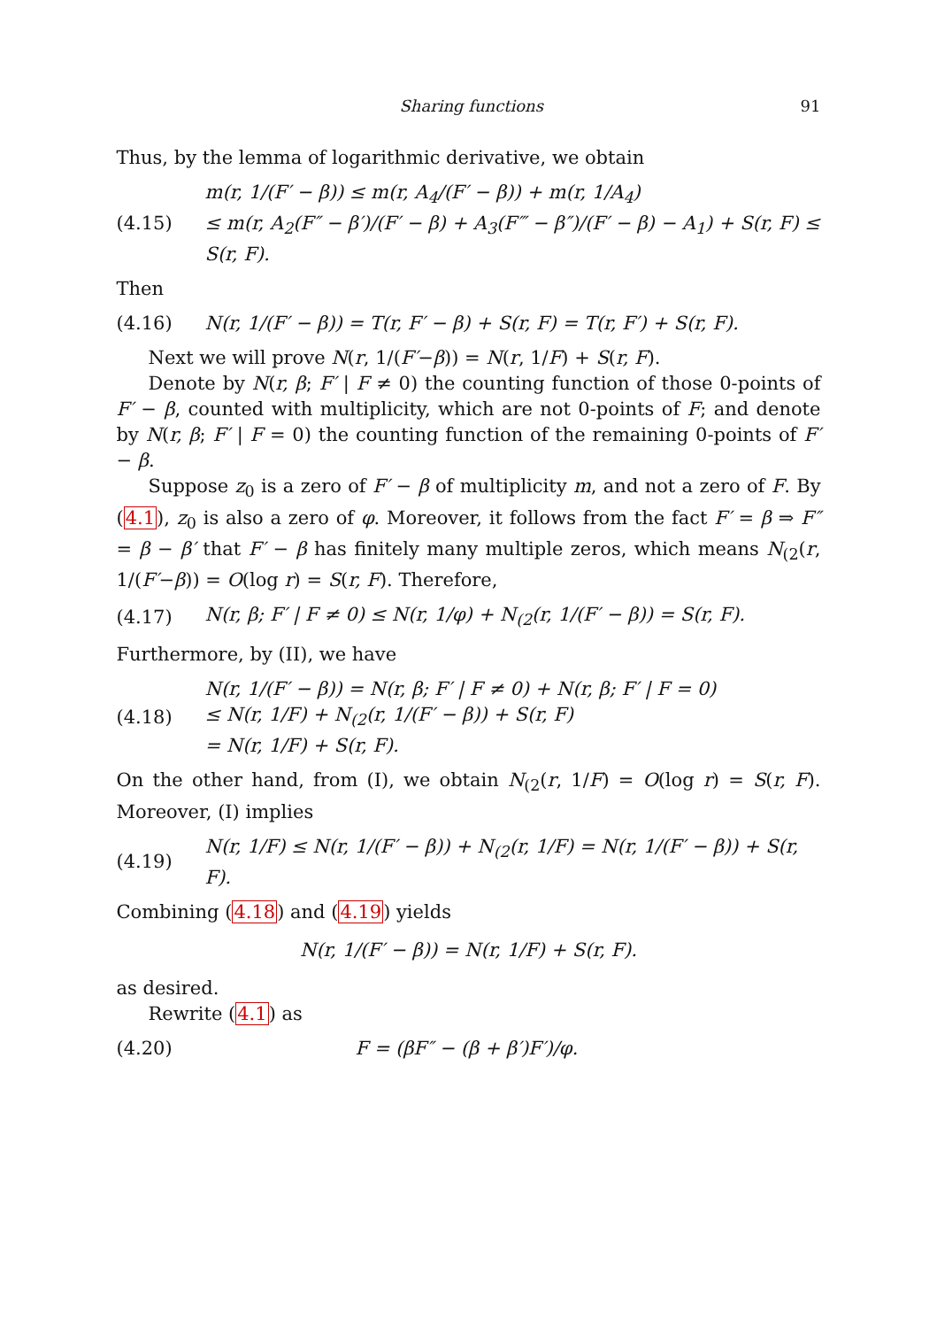Sharing functions 91
Thus, by the lemma of logarithmic derivative, we obtain
(4.15) m(r, 1/(F′ − β)) ≤ m(r, A<sub>4</sub>/(F′ − β)) + m(r, 1/A<sub>4</sub>)
≤ m(r, A<sub>2</sub>(F″ − β′)/(F′ − β) + A<sub>3</sub>(F‴ − β″)/(F′ − β) − A<sub>1</sub>) + S(r, F) ≤ S(r, F).
Then
(4.16) N(r, 1/(F′ − β)) = T(r, F′ − β) + S(r, F) = T(r, F′) + S(r, F).
Next we will prove N(r, 1/(F′−β)) = N(r, 1/F) + S(r, F).
Denote by N(r, β; F′ | F ≠ 0) the counting function of those 0-points of F′ − β, counted with multiplicity, which are not 0-points of F; and denote by N(r, β; F′ | F = 0) the counting function of the remaining 0-points of F′ − β.
Suppose z<sub>0</sub> is a zero of F′ − β of multiplicity m, and not a zero of F. By (4.1), z<sub>0</sub> is also a zero of φ. Moreover, it follows from the fact F′ = β ⇒ F″ = β − β′ that F′ − β has finitely many multiple zeros, which means N<sub>(2</sub>(r, 1/(F′−β)) = O(log r) = S(r, F). Therefore,
(4.17) N(r, β; F′ | F ≠ 0) ≤ N(r, 1/φ) + N<sub>(2</sub>(r, 1/(F′ − β)) = S(r, F).
Furthermore, by (II), we have
(4.18) N(r, 1/(F′ − β)) = N(r, β; F′ | F ≠ 0) + N(r, β; F′ | F = 0)
≤ N(r, 1/F) + N<sub>(2</sub>(r, 1/(F′ − β)) + S(r, F)
= N(r, 1/F) + S(r, F).
On the other hand, from (I), we obtain N<sub>(2</sub>(r, 1/F) = O(log r) = S(r, F). Moreover, (I) implies
(4.19) N(r, 1/F) ≤ N(r, 1/(F′ − β)) + N<sub>(2</sub>(r, 1/F) = N(r, 1/(F′ − β)) + S(r, F).
Combining (4.18) and (4.19) yields
N(r, 1/(F′ − β)) = N(r, 1/F) + S(r, F).
as desired.
Rewrite (4.1) as
(4.20) F = (βF″ − (β + β′)F′)/φ.